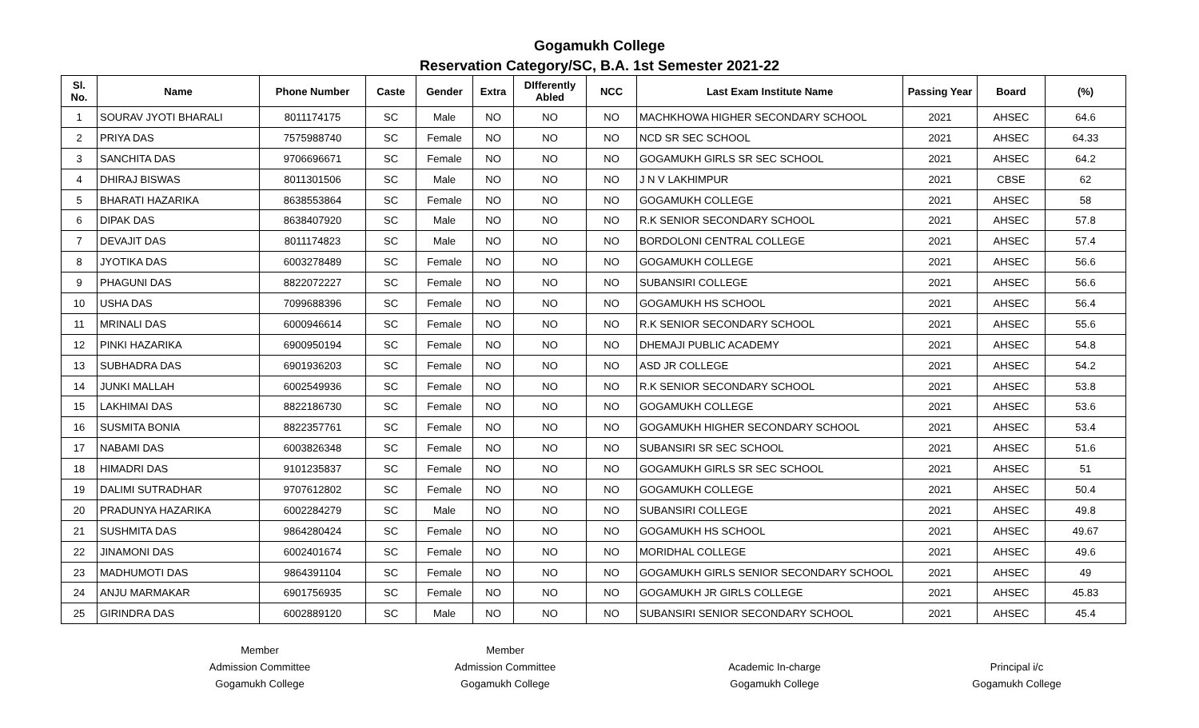Gogamukh College
Reservation Category/SC, B.A. 1st Semester 2021-22
| Sl. No. | Name | Phone Number | Caste | Gender | Extra | DIfferently Abled | NCC | Last Exam Institute Name | Passing Year | Board | (%) |
| --- | --- | --- | --- | --- | --- | --- | --- | --- | --- | --- | --- |
| 1 | SOURAV JYOTI BHARALI | 8011174175 | SC | Male | NO | NO | NO | MACHKHOWA HIGHER SECONDARY SCHOOL | 2021 | AHSEC | 64.6 |
| 2 | PRIYA DAS | 7575988740 | SC | Female | NO | NO | NO | NCD SR SEC SCHOOL | 2021 | AHSEC | 64.33 |
| 3 | SANCHITA DAS | 9706696671 | SC | Female | NO | NO | NO | GOGAMUKH GIRLS SR SEC SCHOOL | 2021 | AHSEC | 64.2 |
| 4 | DHIRAJ BISWAS | 8011301506 | SC | Male | NO | NO | NO | J N V LAKHIMPUR | 2021 | CBSE | 62 |
| 5 | BHARATI HAZARIKA | 8638553864 | SC | Female | NO | NO | NO | GOGAMUKH COLLEGE | 2021 | AHSEC | 58 |
| 6 | DIPAK DAS | 8638407920 | SC | Male | NO | NO | NO | R.K SENIOR SECONDARY SCHOOL | 2021 | AHSEC | 57.8 |
| 7 | DEVAJIT DAS | 8011174823 | SC | Male | NO | NO | NO | BORDOLONI CENTRAL COLLEGE | 2021 | AHSEC | 57.4 |
| 8 | JYOTIKA DAS | 6003278489 | SC | Female | NO | NO | NO | GOGAMUKH COLLEGE | 2021 | AHSEC | 56.6 |
| 9 | PHAGUNI DAS | 8822072227 | SC | Female | NO | NO | NO | SUBANSIRI COLLEGE | 2021 | AHSEC | 56.6 |
| 10 | USHA DAS | 7099688396 | SC | Female | NO | NO | NO | GOGAMUKH HS SCHOOL | 2021 | AHSEC | 56.4 |
| 11 | MRINALI DAS | 6000946614 | SC | Female | NO | NO | NO | R.K SENIOR SECONDARY SCHOOL | 2021 | AHSEC | 55.6 |
| 12 | PINKI HAZARIKA | 6900950194 | SC | Female | NO | NO | NO | DHEMAJI PUBLIC ACADEMY | 2021 | AHSEC | 54.8 |
| 13 | SUBHADRA DAS | 6901936203 | SC | Female | NO | NO | NO | ASD JR COLLEGE | 2021 | AHSEC | 54.2 |
| 14 | JUNKI MALLAH | 6002549936 | SC | Female | NO | NO | NO | R.K SENIOR SECONDARY SCHOOL | 2021 | AHSEC | 53.8 |
| 15 | LAKHIMAI DAS | 8822186730 | SC | Female | NO | NO | NO | GOGAMUKH COLLEGE | 2021 | AHSEC | 53.6 |
| 16 | SUSMITA BONIA | 8822357761 | SC | Female | NO | NO | NO | GOGAMUKH HIGHER SECONDARY SCHOOL | 2021 | AHSEC | 53.4 |
| 17 | NABAMI DAS | 6003826348 | SC | Female | NO | NO | NO | SUBANSIRI SR SEC SCHOOL | 2021 | AHSEC | 51.6 |
| 18 | HIMADRI DAS | 9101235837 | SC | Female | NO | NO | NO | GOGAMUKH GIRLS SR SEC SCHOOL | 2021 | AHSEC | 51 |
| 19 | DALIMI SUTRADHAR | 9707612802 | SC | Female | NO | NO | NO | GOGAMUKH COLLEGE | 2021 | AHSEC | 50.4 |
| 20 | PRADUNYA HAZARIKA | 6002284279 | SC | Male | NO | NO | NO | SUBANSIRI COLLEGE | 2021 | AHSEC | 49.8 |
| 21 | SUSHMITA DAS | 9864280424 | SC | Female | NO | NO | NO | GOGAMUKH HS SCHOOL | 2021 | AHSEC | 49.67 |
| 22 | JINAMONI DAS | 6002401674 | SC | Female | NO | NO | NO | MORIDHAL COLLEGE | 2021 | AHSEC | 49.6 |
| 23 | MADHUMOTI DAS | 9864391104 | SC | Female | NO | NO | NO | GOGAMUKH GIRLS SENIOR SECONDARY SCHOOL | 2021 | AHSEC | 49 |
| 24 | ANJU MARMAKAR | 6901756935 | SC | Female | NO | NO | NO | GOGAMUKH JR GIRLS COLLEGE | 2021 | AHSEC | 45.83 |
| 25 | GIRINDRA DAS | 6002889120 | SC | Male | NO | NO | NO | SUBANSIRI SENIOR SECONDARY SCHOOL | 2021 | AHSEC | 45.4 |
Member
Admission Committee
Gogamukh College
Member
Admission Committee
Gogamukh College
Academic In-charge
Gogamukh College
Principal i/c
Gogamukh College